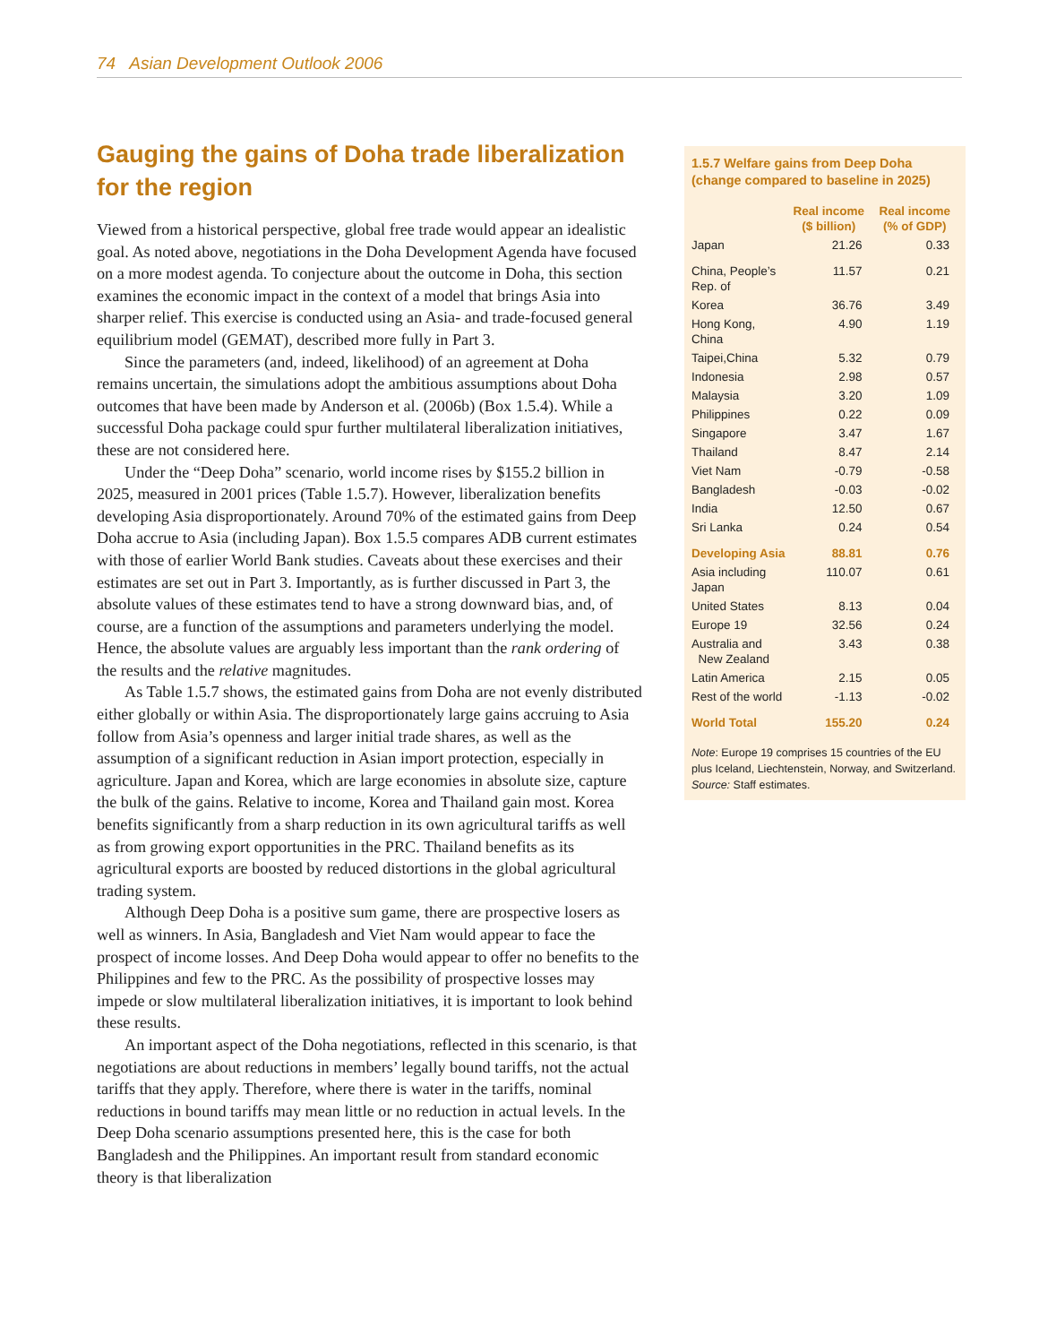74 Asian Development Outlook 2006
Gauging the gains of Doha trade liberalization for the region
Viewed from a historical perspective, global free trade would appear an idealistic goal. As noted above, negotiations in the Doha Development Agenda have focused on a more modest agenda. To conjecture about the outcome in Doha, this section examines the economic impact in the context of a model that brings Asia into sharper relief. This exercise is conducted using an Asia- and trade-focused general equilibrium model (GEMAT), described more fully in Part 3.
Since the parameters (and, indeed, likelihood) of an agreement at Doha remains uncertain, the simulations adopt the ambitious assumptions about Doha outcomes that have been made by Anderson et al. (2006b) (Box 1.5.4). While a successful Doha package could spur further multilateral liberalization initiatives, these are not considered here.
Under the “Deep Doha” scenario, world income rises by $155.2 billion in 2025, measured in 2001 prices (Table 1.5.7). However, liberalization benefits developing Asia disproportionately. Around 70% of the estimated gains from Deep Doha accrue to Asia (including Japan). Box 1.5.5 compares ADB current estimates with those of earlier World Bank studies. Caveats about these exercises and their estimates are set out in Part 3. Importantly, as is further discussed in Part 3, the absolute values of these estimates tend to have a strong downward bias, and, of course, are a function of the assumptions and parameters underlying the model. Hence, the absolute values are arguably less important than the rank ordering of the results and the relative magnitudes.
As Table 1.5.7 shows, the estimated gains from Doha are not evenly distributed either globally or within Asia. The disproportionately large gains accruing to Asia follow from Asia’s openness and larger initial trade shares, as well as the assumption of a significant reduction in Asian import protection, especially in agriculture. Japan and Korea, which are large economies in absolute size, capture the bulk of the gains. Relative to income, Korea and Thailand gain most. Korea benefits significantly from a sharp reduction in its own agricultural tariffs as well as from growing export opportunities in the PRC. Thailand benefits as its agricultural exports are boosted by reduced distortions in the global agricultural trading system.
Although Deep Doha is a positive sum game, there are prospective losers as well as winners. In Asia, Bangladesh and Viet Nam would appear to face the prospect of income losses. And Deep Doha would appear to offer no benefits to the Philippines and few to the PRC. As the possibility of prospective losses may impede or slow multilateral liberalization initiatives, it is important to look behind these results.
An important aspect of the Doha negotiations, reflected in this scenario, is that negotiations are about reductions in members’ legally bound tariffs, not the actual tariffs that they apply. Therefore, where there is water in the tariffs, nominal reductions in bound tariffs may mean little or no reduction in actual levels. In the Deep Doha scenario assumptions presented here, this is the case for both Bangladesh and the Philippines. An important result from standard economic theory is that liberalization
1.5.7 Welfare gains from Deep Doha (change compared to baseline in 2025)
| | Real income ($ billion) | Real income (% of GDP) |
| --- | --- | --- |
| Japan | 21.26 | 0.33 |
| China, People’s Rep. of | 11.57 | 0.21 |
| Korea | 36.76 | 3.49 |
| Hong Kong, China | 4.90 | 1.19 |
| Taipei,China | 5.32 | 0.79 |
| Indonesia | 2.98 | 0.57 |
| Malaysia | 3.20 | 1.09 |
| Philippines | 0.22 | 0.09 |
| Singapore | 3.47 | 1.67 |
| Thailand | 8.47 | 2.14 |
| Viet Nam | -0.79 | -0.58 |
| Bangladesh | -0.03 | -0.02 |
| India | 12.50 | 0.67 |
| Sri Lanka | 0.24 | 0.54 |
| Developing Asia | 88.81 | 0.76 |
| Asia including Japan | 110.07 | 0.61 |
| United States | 8.13 | 0.04 |
| Europe 19 | 32.56 | 0.24 |
| Australia and New Zealand | 3.43 | 0.38 |
| Latin America | 2.15 | 0.05 |
| Rest of the world | -1.13 | -0.02 |
| World Total | 155.20 | 0.24 |
Note: Europe 19 comprises 15 countries of the EU plus Iceland, Liechtenstein, Norway, and Switzerland.
Source: Staff estimates.